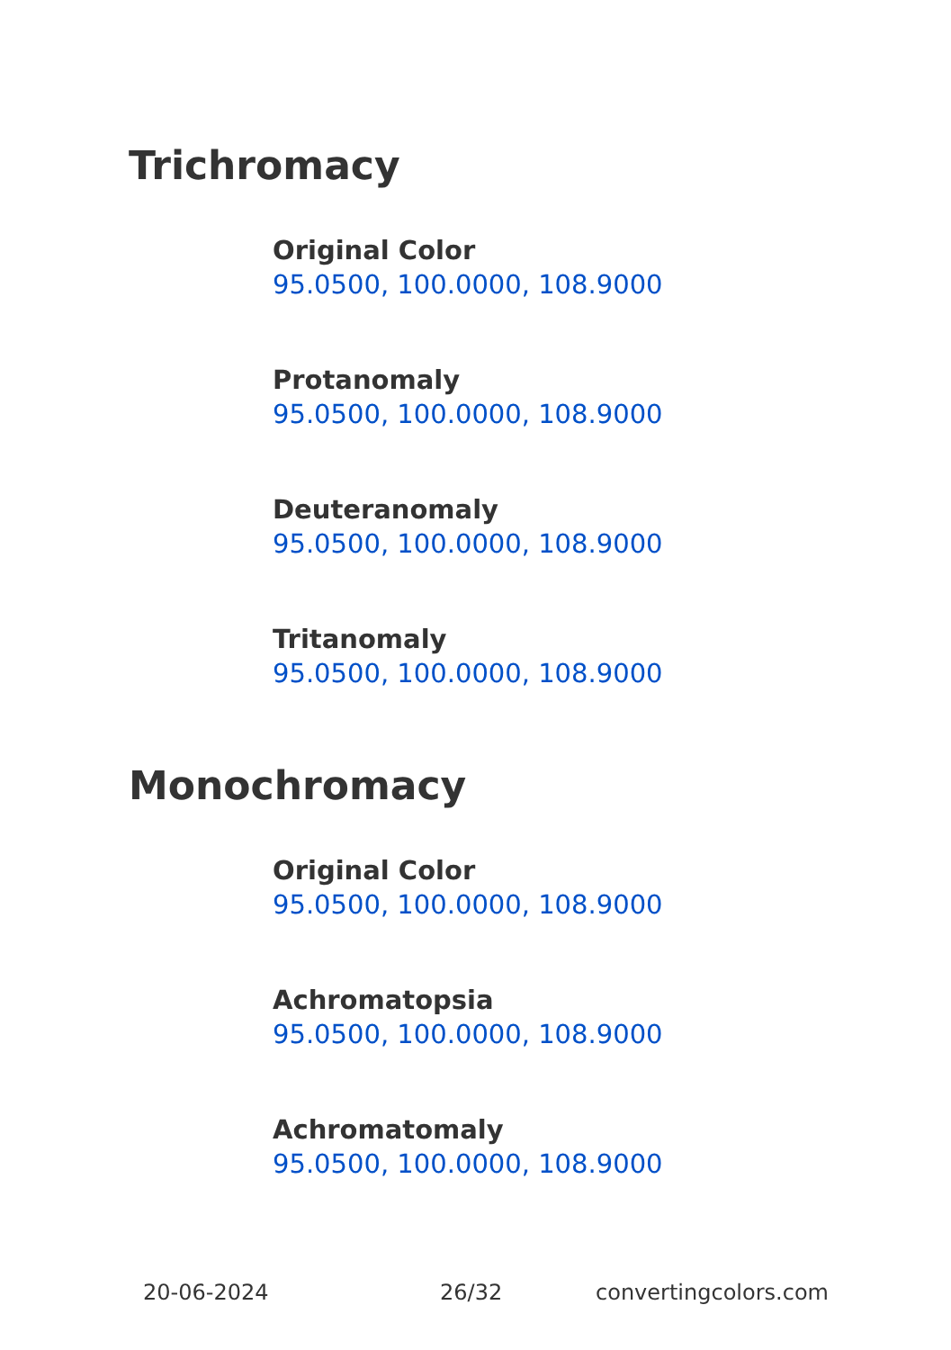Trichromacy
Original Color
95.0500, 100.0000, 108.9000
Protanomaly
95.0500, 100.0000, 108.9000
Deuteranomaly
95.0500, 100.0000, 108.9000
Tritanomaly
95.0500, 100.0000, 108.9000
Monochromacy
Original Color
95.0500, 100.0000, 108.9000
Achromatopsia
95.0500, 100.0000, 108.9000
Achromatomaly
95.0500, 100.0000, 108.9000
20-06-2024 26/32 convertingcolors.com